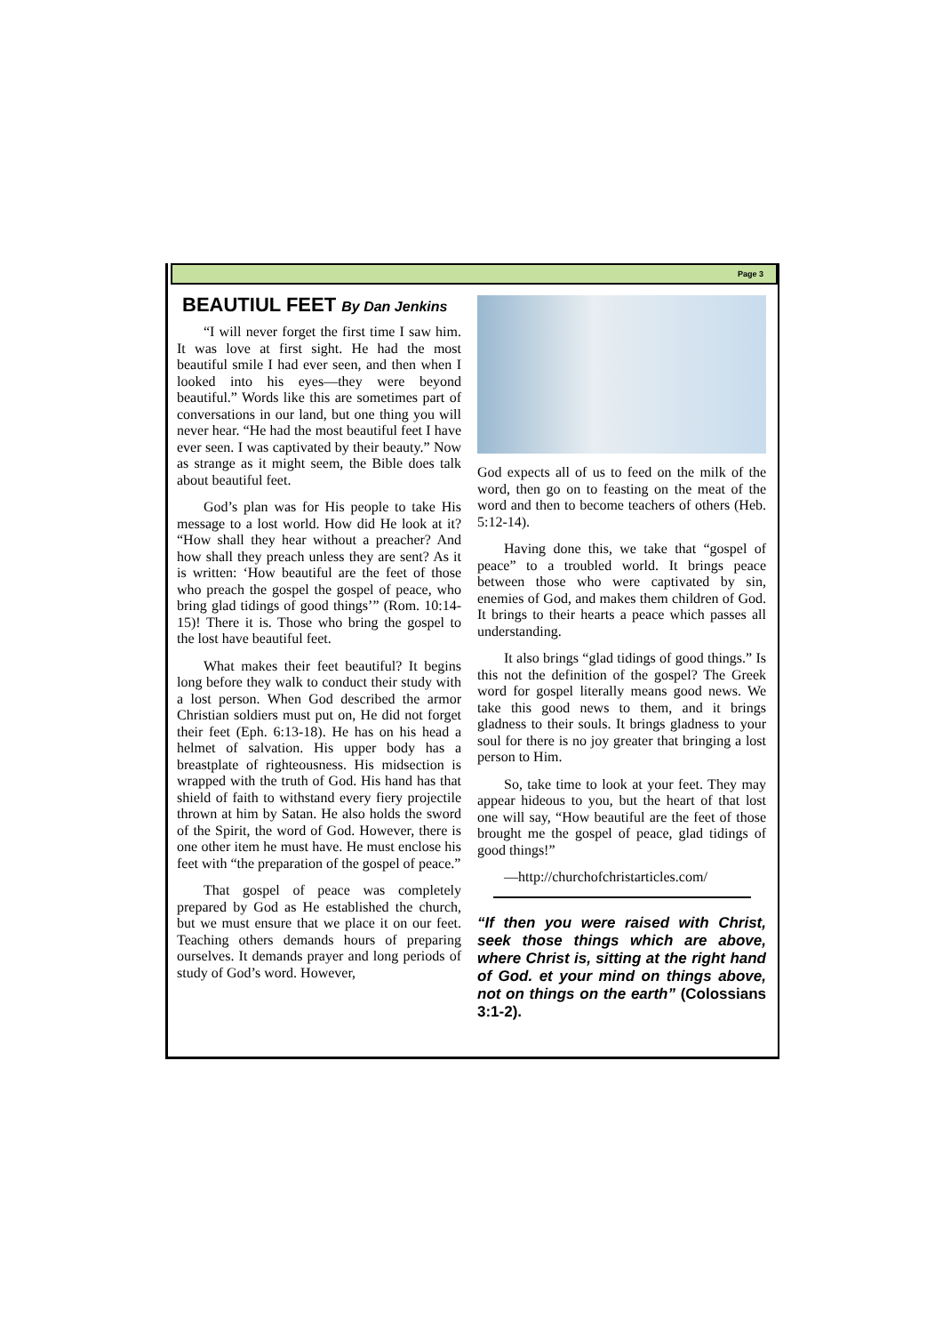Page 3
BEAUTIUL FEET By Dan Jenkins
“I will never forget the first time I saw him. It was love at first sight. He had the most beautiful smile I had ever seen, and then when I looked into his eyes—they were beyond beautiful.” Words like this are sometimes part of conversations in our land, but one thing you will never hear. “He had the most beautiful feet I have ever seen. I was captivated by their beauty.” Now as strange as it might seem, the Bible does talk about beautiful feet.
God’s plan was for His people to take His message to a lost world. How did He look at it? “How shall they hear without a preacher? And how shall they preach unless they are sent? As it is written: ‘How beautiful are the feet of those who preach the gospel the gospel of peace, who bring glad tidings of good things’” (Rom. 10:14-15)! There it is. Those who bring the gospel to the lost have beautiful feet.
What makes their feet beautiful? It begins long before they walk to conduct their study with a lost person. When God described the armor Christian soldiers must put on, He did not forget their feet (Eph. 6:13-18). He has on his head a helmet of salvation. His upper body has a breastplate of righteousness. His midsection is wrapped with the truth of God. His hand has that shield of faith to withstand every fiery projectile thrown at him by Satan. He also holds the sword of the Spirit, the word of God. However, there is one other item he must have. He must enclose his feet with “the preparation of the gospel of peace.”
That gospel of peace was completely prepared by God as He established the church, but we must ensure that we place it on our feet. Teaching others demands hours of preparing ourselves. It demands prayer and long periods of study of God’s word. However,
God expects all of us to feed on the milk of the word, then go on to feasting on the meat of the word and then to become teachers of others (Heb. 5:12-14).
Having done this, we take that “gospel of peace” to a troubled world. It brings peace between those who were captivated by sin, enemies of God, and makes them children of God. It brings to their hearts a peace which passes all understanding.
It also brings “glad tidings of good things.” Is this not the definition of the gospel? The Greek word for gospel literally means good news. We take this good news to them, and it brings gladness to their souls. It brings gladness to your soul for there is no joy greater that bringing a lost person to Him.
So, take time to look at your feet. They may appear hideous to you, but the heart of that lost one will say, “How beautiful are the feet of those brought me the gospel of peace, glad tidings of good things!”
—http://churchofchristarticles.com/
“If then you were raised with Christ, seek those things which are above, where Christ is, sitting at the right hand of God. et your mind on things above, not on things on the earth” (Colossians 3:1-2).